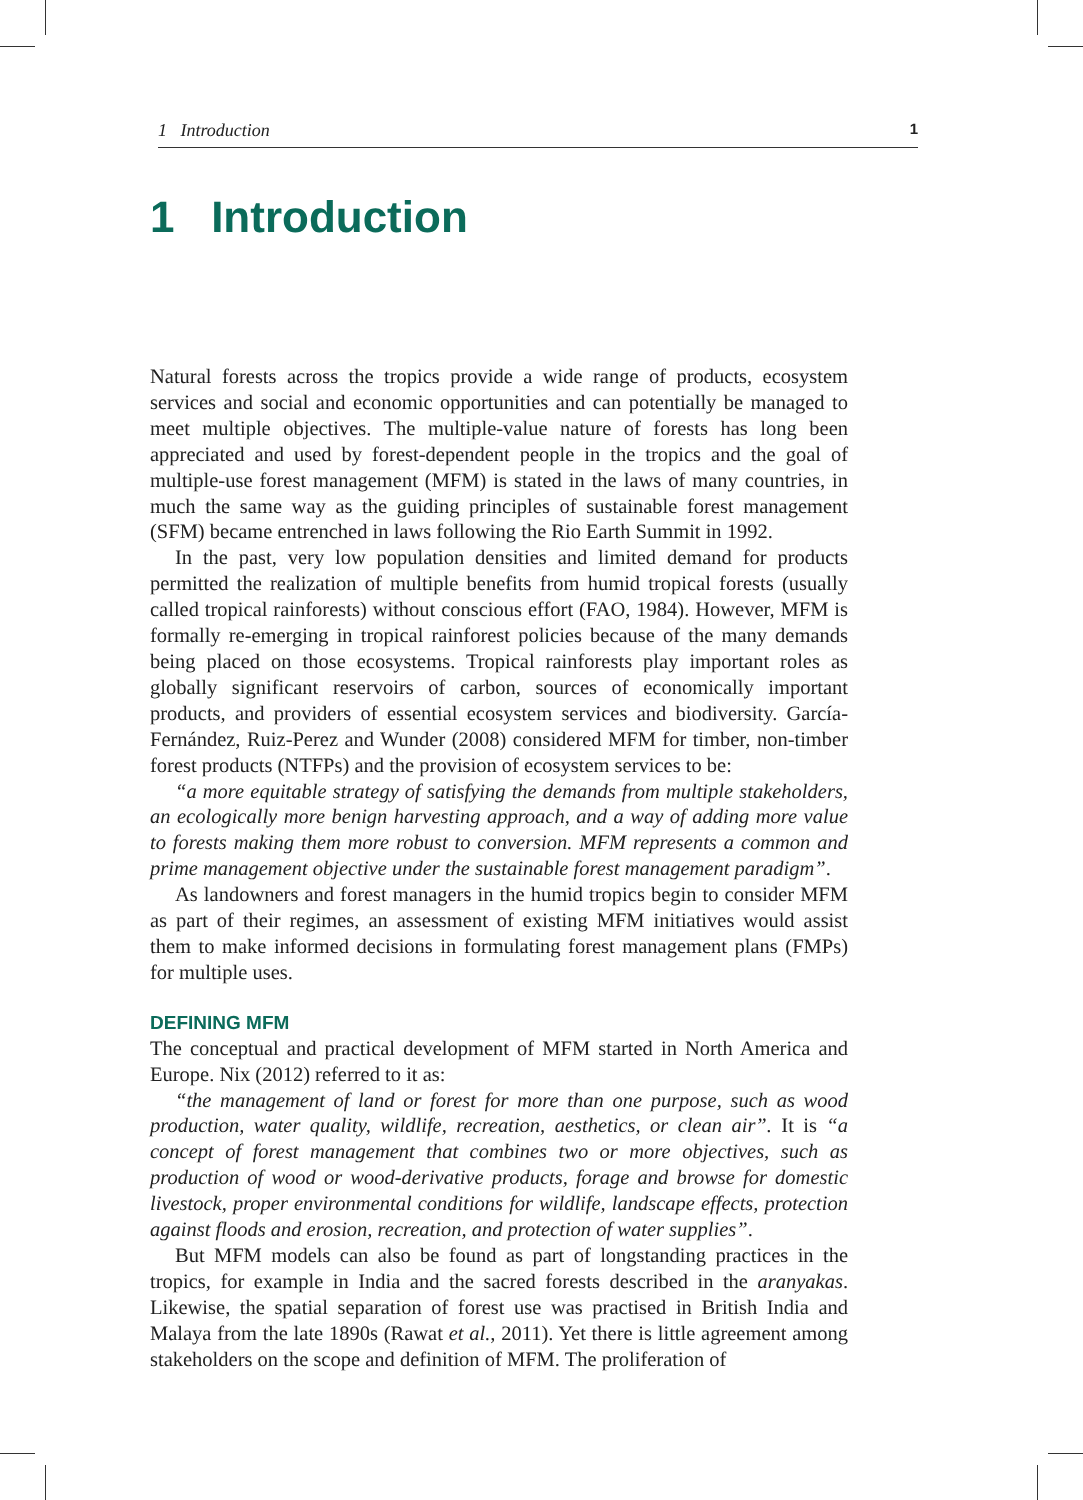1 Introduction 1
1 Introduction
Natural forests across the tropics provide a wide range of products, ecosystem services and social and economic opportunities and can potentially be managed to meet multiple objectives. The multiple-value nature of forests has long been appreciated and used by forest-dependent people in the tropics and the goal of multiple-use forest management (MFM) is stated in the laws of many countries, in much the same way as the guiding principles of sustainable forest management (SFM) became entrenched in laws following the Rio Earth Summit in 1992.
In the past, very low population densities and limited demand for products permitted the realization of multiple benefits from humid tropical forests (usually called tropical rainforests) without conscious effort (FAO, 1984). However, MFM is formally re-emerging in tropical rainforest policies because of the many demands being placed on those ecosystems. Tropical rainforests play important roles as globally significant reservoirs of carbon, sources of economically important products, and providers of essential ecosystem services and biodiversity. García-Fernández, Ruiz-Perez and Wunder (2008) considered MFM for timber, non-timber forest products (NTFPs) and the provision of ecosystem services to be:
“a more equitable strategy of satisfying the demands from multiple stakeholders, an ecologically more benign harvesting approach, and a way of adding more value to forests making them more robust to conversion. MFM represents a common and prime management objective under the sustainable forest management paradigm”.
As landowners and forest managers in the humid tropics begin to consider MFM as part of their regimes, an assessment of existing MFM initiatives would assist them to make informed decisions in formulating forest management plans (FMPs) for multiple uses.
DEFINING MFM
The conceptual and practical development of MFM started in North America and Europe. Nix (2012) referred to it as:
“the management of land or forest for more than one purpose, such as wood production, water quality, wildlife, recreation, aesthetics, or clean air”. It is “a concept of forest management that combines two or more objectives, such as production of wood or wood-derivative products, forage and browse for domestic livestock, proper environmental conditions for wildlife, landscape effects, protection against floods and erosion, recreation, and protection of water supplies”.
But MFM models can also be found as part of longstanding practices in the tropics, for example in India and the sacred forests described in the aranyakas. Likewise, the spatial separation of forest use was practised in British India and Malaya from the late 1890s (Rawat et al., 2011). Yet there is little agreement among stakeholders on the scope and definition of MFM. The proliferation of